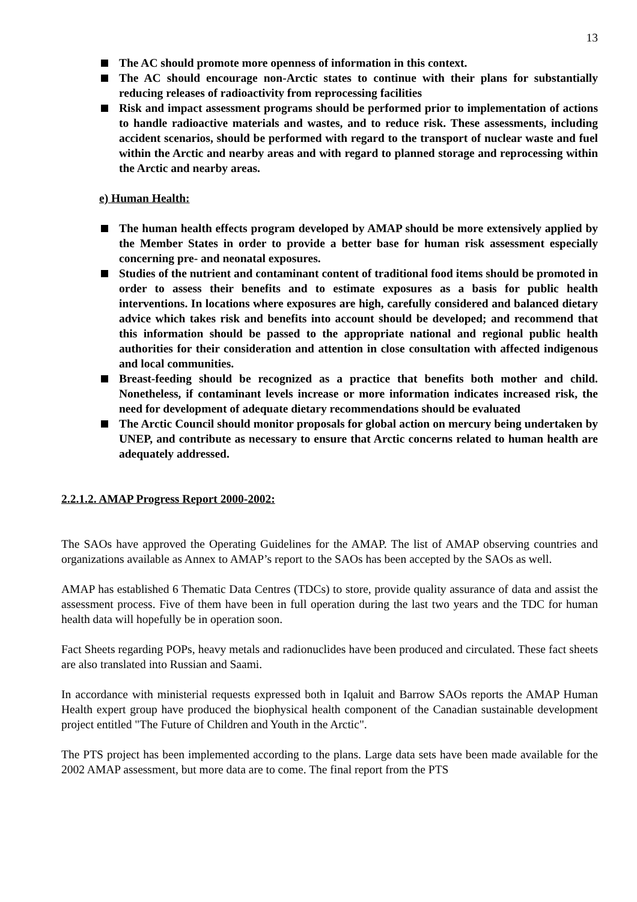13
The AC should promote more openness of information in this context.
The AC should encourage non-Arctic states to continue with their plans for substantially reducing releases of radioactivity from reprocessing facilities
Risk and impact assessment programs should be performed prior to implementation of actions to handle radioactive materials and wastes, and to reduce risk. These assessments, including accident scenarios, should be performed with regard to the transport of nuclear waste and fuel within the Arctic and nearby areas and with regard to planned storage and reprocessing within the Arctic and nearby areas.
e) Human Health:
The human health effects program developed by AMAP should be more extensively applied by the Member States in order to provide a better base for human risk assessment especially concerning pre- and neonatal exposures.
Studies of the nutrient and contaminant content of traditional food items should be promoted in order to assess their benefits and to estimate exposures as a basis for public health interventions. In locations where exposures are high, carefully considered and balanced dietary advice which takes risk and benefits into account should be developed; and recommend that this information should be passed to the appropriate national and regional public health authorities for their consideration and attention in close consultation with affected indigenous and local communities.
Breast-feeding should be recognized as a practice that benefits both mother and child. Nonetheless, if contaminant levels increase or more information indicates increased risk, the need for development of adequate dietary recommendations should be evaluated
The Arctic Council should monitor proposals for global action on mercury being undertaken by UNEP, and contribute as necessary to ensure that Arctic concerns related to human health are adequately addressed.
2.2.1.2. AMAP Progress Report 2000-2002:
The SAOs have approved the Operating Guidelines for the AMAP. The list of AMAP observing countries and organizations available as Annex to AMAP’s report to the SAOs has been accepted by the SAOs as well.
AMAP has established 6 Thematic Data Centres (TDCs) to store, provide quality assurance of data and assist the assessment process. Five of them have been in full operation during the last two years and the TDC for human health data will hopefully be in operation soon.
Fact Sheets regarding POPs, heavy metals and radionuclides have been produced and circulated. These fact sheets are also translated into Russian and Saami.
In accordance with ministerial requests expressed both in Iqaluit and Barrow SAOs reports the AMAP Human Health expert group have produced the biophysical health component of the Canadian sustainable development project entitled "The Future of Children and Youth in the Arctic".
The PTS project has been implemented according to the plans. Large data sets have been made available for the 2002 AMAP assessment, but more data are to come. The final report from the PTS